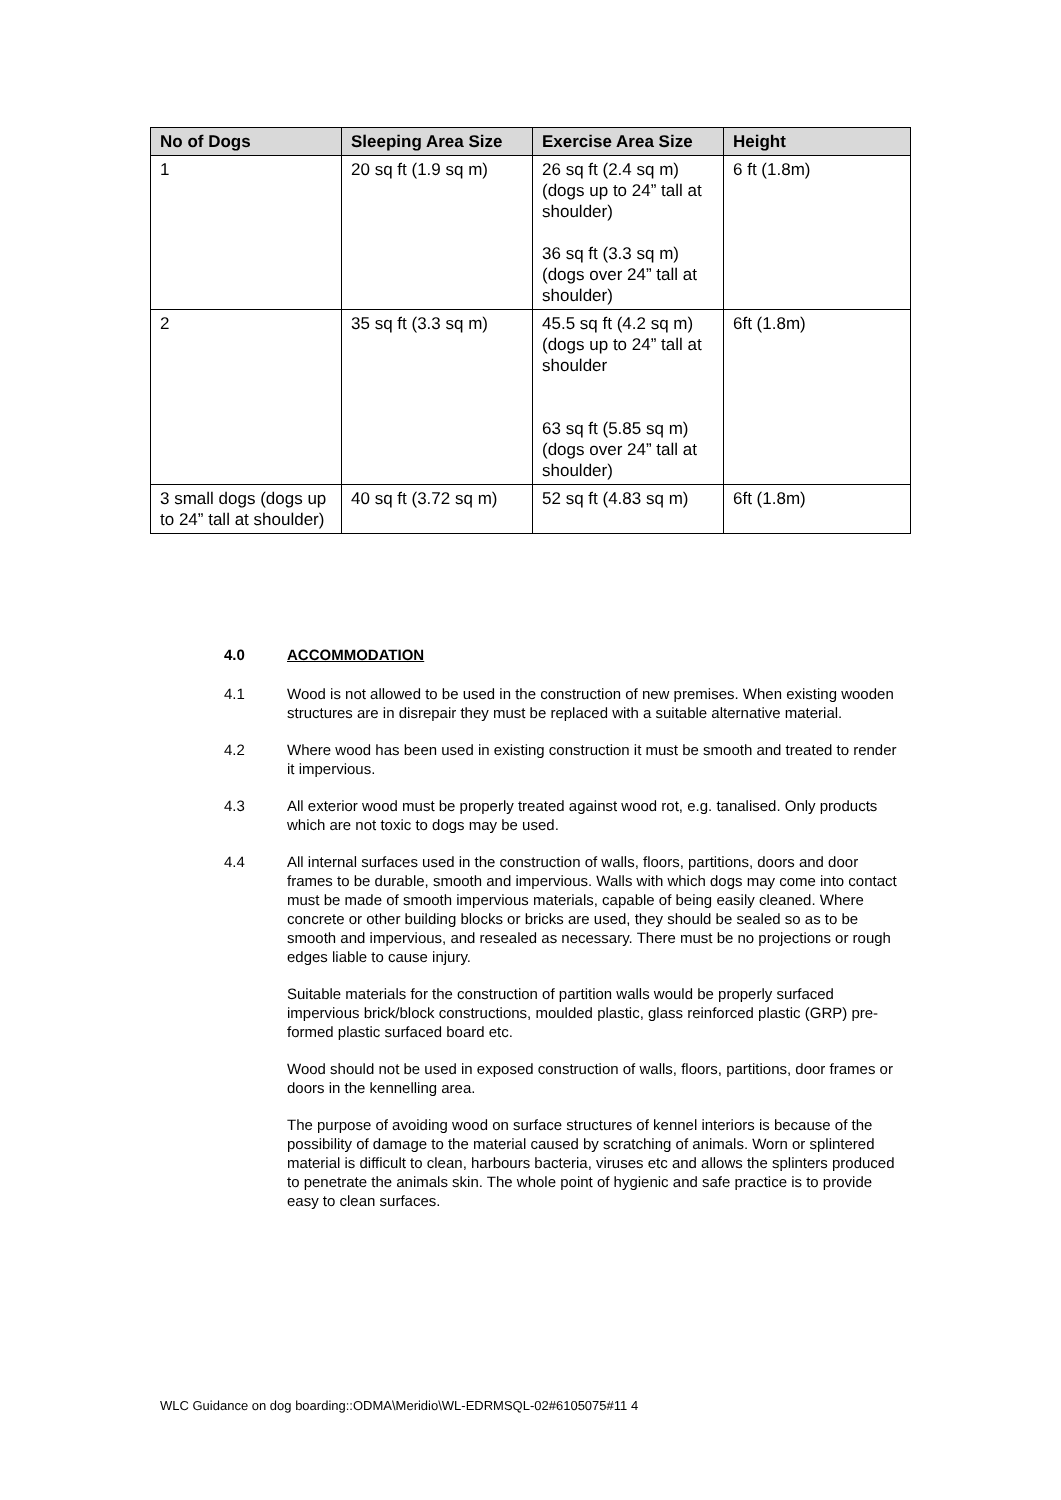| No of Dogs | Sleeping Area Size | Exercise Area Size | Height |
| --- | --- | --- | --- |
| 1 | 20 sq ft (1.9 sq m) | 26 sq ft (2.4 sq m) (dogs up to 24” tall at shoulder) 36 sq ft (3.3 sq m) (dogs over 24” tall at shoulder) | 6 ft (1.8m) |
| 2 | 35 sq ft (3.3 sq m) | 45.5 sq ft (4.2 sq m) (dogs up to 24” tall at shoulder 63 sq ft (5.85 sq m) (dogs over 24” tall at shoulder) | 6ft (1.8m) |
| 3 small dogs (dogs up to 24” tall at shoulder) | 40 sq ft (3.72 sq m) | 52 sq ft (4.83 sq m) | 6ft (1.8m) |
4.0 ACCOMMODATION
4.1 Wood is not allowed to be used in the construction of new premises. When existing wooden structures are in disrepair they must be replaced with a suitable alternative material.
4.2 Where wood has been used in existing construction it must be smooth and treated to render it impervious.
4.3 All exterior wood must be properly treated against wood rot, e.g. tanalised. Only products which are not toxic to dogs may be used.
4.4 All internal surfaces used in the construction of walls, floors, partitions, doors and door frames to be durable, smooth and impervious. Walls with which dogs may come into contact must be made of smooth impervious materials, capable of being easily cleaned. Where concrete or other building blocks or bricks are used, they should be sealed so as to be smooth and impervious, and resealed as necessary. There must be no projections or rough edges liable to cause injury.
Suitable materials for the construction of partition walls would be properly surfaced impervious brick/block constructions, moulded plastic, glass reinforced plastic (GRP) pre-formed plastic surfaced board etc.
Wood should not be used in exposed construction of walls, floors, partitions, door frames or doors in the kennelling area.
The purpose of avoiding wood on surface structures of kennel interiors is because of the possibility of damage to the material caused by scratching of animals. Worn or splintered material is difficult to clean, harbours bacteria, viruses etc and allows the splinters produced to penetrate the animals skin. The whole point of hygienic and safe practice is to provide easy to clean surfaces.
WLC Guidance on dog boarding::ODMA\Meridio\WL-EDRMSQL-02#6105075#11 4